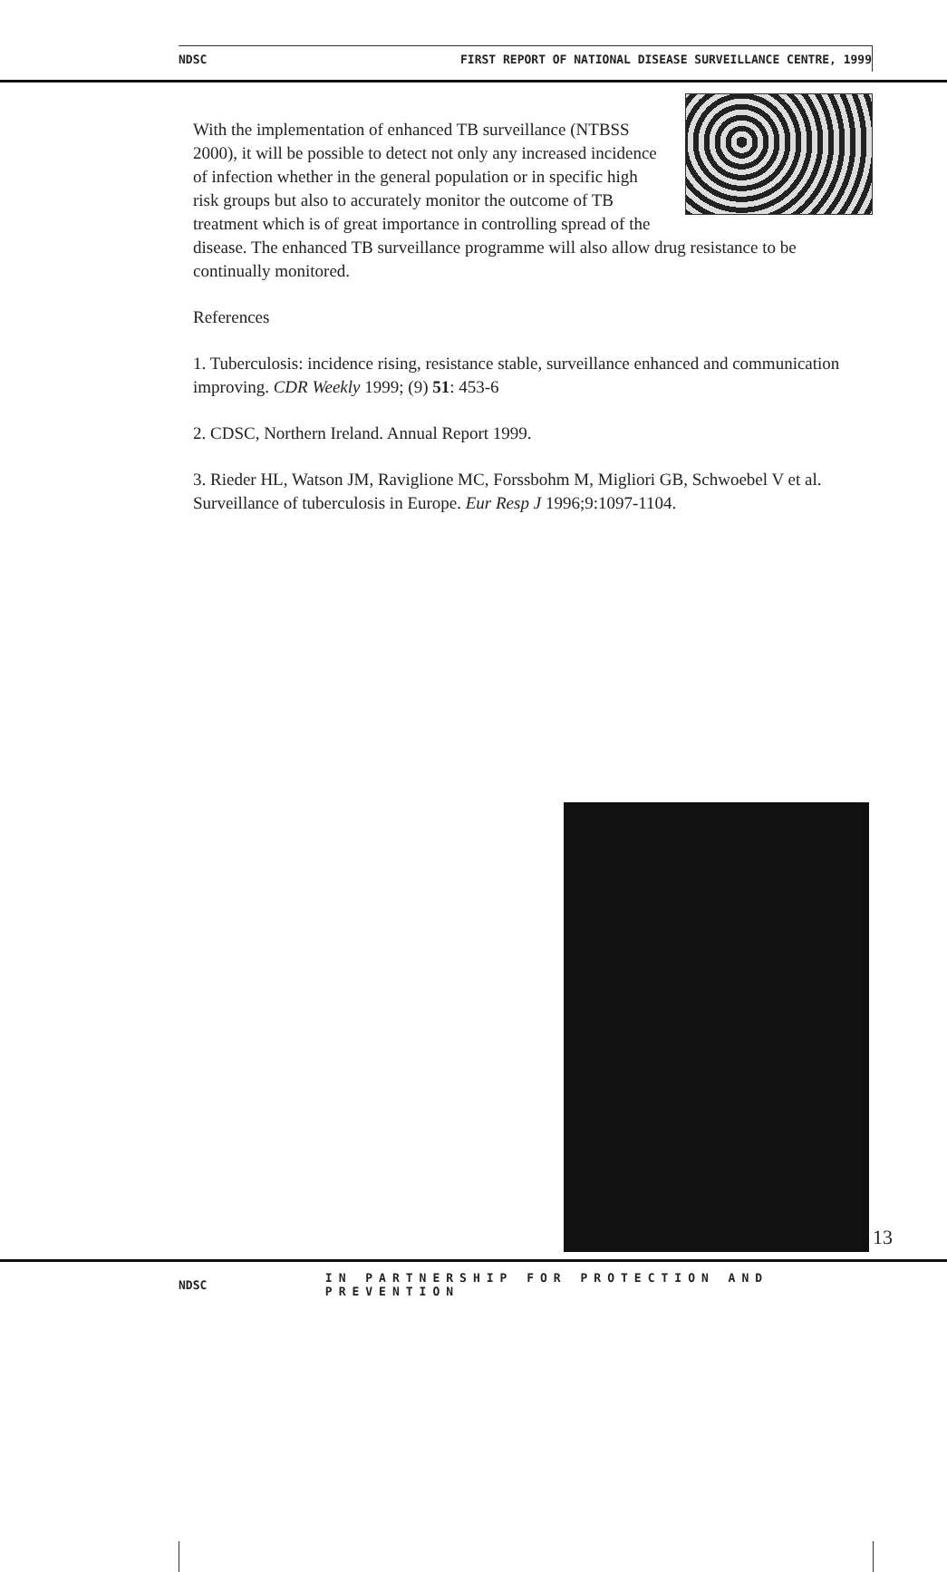NDSC FIRST REPORT OF NATIONAL DISEASE SURVEILLANCE CENTRE, 1999
With the implementation of enhanced TB surveillance (NTBSS 2000), it will be possible to detect not only any increased incidence of infection whether in the general population or in specific high risk groups but also to accurately monitor the outcome of TB treatment which is of great importance in controlling spread of the disease. The enhanced TB surveillance programme will also allow drug resistance to be continually monitored.
References
1. Tuberculosis: incidence rising, resistance stable, surveillance enhanced and communication improving. CDR Weekly 1999; (9) 51: 453-6
2. CDSC, Northern Ireland. Annual Report 1999.
3. Rieder HL, Watson JM, Raviglione MC, Forssbohm M, Migliori GB, Schwoebel V et al. Surveillance of tuberculosis in Europe. Eur Resp J 1996;9:1097-1104.
13
NDSC IN PARTNERSHIP FOR PROTECTION AND PREVENTION